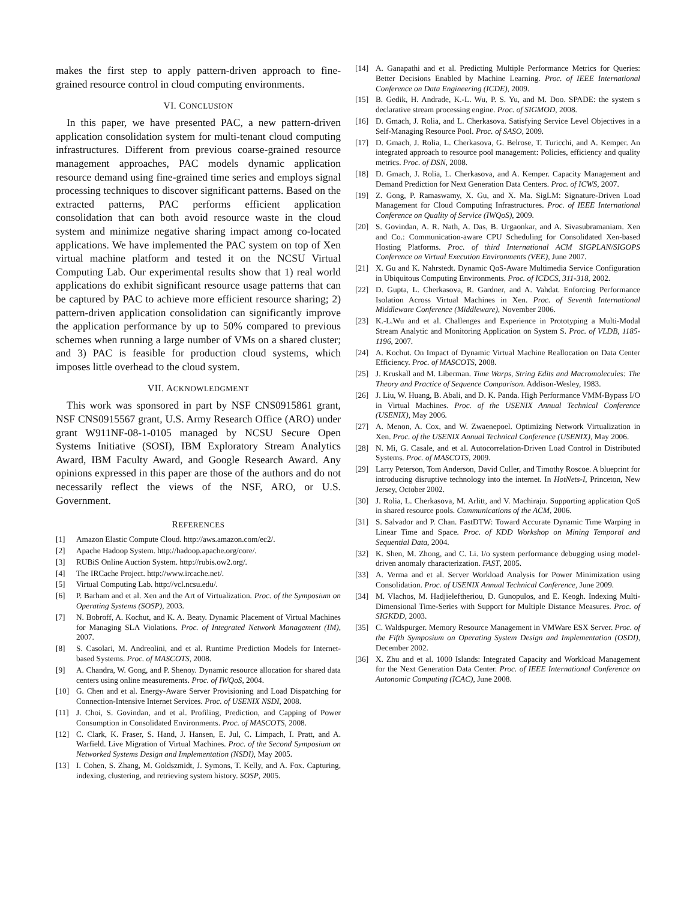makes the first step to apply pattern-driven approach to fine-grained resource control in cloud computing environments.
VI. CONCLUSION
In this paper, we have presented PAC, a new pattern-driven application consolidation system for multi-tenant cloud computing infrastructures. Different from previous coarse-grained resource management approaches, PAC models dynamic application resource demand using fine-grained time series and employs signal processing techniques to discover significant patterns. Based on the extracted patterns, PAC performs efficient application consolidation that can both avoid resource waste in the cloud system and minimize negative sharing impact among co-located applications. We have implemented the PAC system on top of Xen virtual machine platform and tested it on the NCSU Virtual Computing Lab. Our experimental results show that 1) real world applications do exhibit significant resource usage patterns that can be captured by PAC to achieve more efficient resource sharing; 2) pattern-driven application consolidation can significantly improve the application performance by up to 50% compared to previous schemes when running a large number of VMs on a shared cluster; and 3) PAC is feasible for production cloud systems, which imposes little overhead to the cloud system.
VII. ACKNOWLEDGMENT
This work was sponsored in part by NSF CNS0915861 grant, NSF CNS0915567 grant, U.S. Army Research Office (ARO) under grant W911NF-08-1-0105 managed by NCSU Secure Open Systems Initiative (SOSI), IBM Exploratory Stream Analytics Award, IBM Faculty Award, and Google Research Award. Any opinions expressed in this paper are those of the authors and do not necessarily reflect the views of the NSF, ARO, or U.S. Government.
REFERENCES
[1] Amazon Elastic Compute Cloud. http://aws.amazon.com/ec2/.
[2] Apache Hadoop System. http://hadoop.apache.org/core/.
[3] RUBiS Online Auction System. http://rubis.ow2.org/.
[4] The IRCache Project. http://www.ircache.net/.
[5] Virtual Computing Lab. http://vcl.ncsu.edu/.
[6] P. Barham and et al. Xen and the Art of Virtualization. Proc. of the Symposium on Operating Systems (SOSP), 2003.
[7] N. Bobroff, A. Kochut, and K. A. Beaty. Dynamic Placement of Virtual Machines for Managing SLA Violations. Proc. of Integrated Network Management (IM), 2007.
[8] S. Casolari, M. Andreolini, and et al. Runtime Prediction Models for Internet-based Systems. Proc. of MASCOTS, 2008.
[9] A. Chandra, W. Gong, and P. Shenoy. Dynamic resource allocation for shared data centers using online measurements. Proc. of IWQoS, 2004.
[10] G. Chen and et al. Energy-Aware Server Provisioning and Load Dispatching for Connection-Intensive Internet Services. Proc. of USENIX NSDI, 2008.
[11] J. Choi, S. Govindan, and et al. Profiling, Prediction, and Capping of Power Consumption in Consolidated Environments. Proc. of MASCOTS, 2008.
[12] C. Clark, K. Fraser, S. Hand, J. Hansen, E. Jul, C. Limpach, I. Pratt, and A. Warfield. Live Migration of Virtual Machines. Proc. of the Second Symposium on Networked Systems Design and Implementation (NSDI), May 2005.
[13] I. Cohen, S. Zhang, M. Goldszmidt, J. Symons, T. Kelly, and A. Fox. Capturing, indexing, clustering, and retrieving system history. SOSP, 2005.
[14] A. Ganapathi and et al. Predicting Multiple Performance Metrics for Queries: Better Decisions Enabled by Machine Learning. Proc. of IEEE International Conference on Data Engineering (ICDE), 2009.
[15] B. Gedik, H. Andrade, K.-L. Wu, P. S. Yu, and M. Doo. SPADE: the system s declarative stream processing engine. Proc. of SIGMOD, 2008.
[16] D. Gmach, J. Rolia, and L. Cherkasova. Satisfying Service Level Objectives in a Self-Managing Resource Pool. Proc. of SASO, 2009.
[17] D. Gmach, J. Rolia, L. Cherkasova, G. Belrose, T. Turicchi, and A. Kemper. An integrated approach to resource pool management: Policies, efficiency and quality metrics. Proc. of DSN, 2008.
[18] D. Gmach, J. Rolia, L. Cherkasova, and A. Kemper. Capacity Management and Demand Prediction for Next Generation Data Centers. Proc. of ICWS, 2007.
[19] Z. Gong, P. Ramaswamy, X. Gu, and X. Ma. SigLM: Signature-Driven Load Management for Cloud Computing Infrastructures. Proc. of IEEE International Conference on Quality of Service (IWQoS), 2009.
[20] S. Govindan, A. R. Nath, A. Das, B. Urgaonkar, and A. Sivasubramaniam. Xen and Co.: Communication-aware CPU Scheduling for Consolidated Xen-based Hosting Platforms. Proc. of third International ACM SIGPLAN/SIGOPS Conference on Virtual Execution Environments (VEE), June 2007.
[21] X. Gu and K. Nahrstedt. Dynamic QoS-Aware Multimedia Service Configuration in Ubiquitous Computing Environments. Proc. of ICDCS, 311-318, 2002.
[22] D. Gupta, L. Cherkasova, R. Gardner, and A. Vahdat. Enforcing Performance Isolation Across Virtual Machines in Xen. Proc. of Seventh International Middleware Conference (Middleware), November 2006.
[23] K.-L.Wu and et al. Challenges and Experience in Prototyping a Multi-Modal Stream Analytic and Monitoring Application on System S. Proc. of VLDB, 1185-1196, 2007.
[24] A. Kochut. On Impact of Dynamic Virtual Machine Reallocation on Data Center Efficiency. Proc. of MASCOTS, 2008.
[25] J. Kruskall and M. Liberman. Time Warps, String Edits and Macromolecules: The Theory and Practice of Sequence Comparison. Addison-Wesley, 1983.
[26] J. Liu, W. Huang, B. Abali, and D. K. Panda. High Performance VMM-Bypass I/O in Virtual Machines. Proc. of the USENIX Annual Technical Conference (USENIX), May 2006.
[27] A. Menon, A. Cox, and W. Zwaenepoel. Optimizing Network Virtualization in Xen. Proc. of the USENIX Annual Technical Conference (USENIX), May 2006.
[28] N. Mi, G. Casale, and et al. Autocorrelation-Driven Load Control in Distributed Systems. Proc. of MASCOTS, 2009.
[29] Larry Peterson, Tom Anderson, David Culler, and Timothy Roscoe. A blueprint for introducing disruptive technology into the internet. In HotNets-I, Princeton, New Jersey, October 2002.
[30] J. Rolia, L. Cherkasova, M. Arlitt, and V. Machiraju. Supporting application QoS in shared resource pools. Communications of the ACM, 2006.
[31] S. Salvador and P. Chan. FastDTW: Toward Accurate Dynamic Time Warping in Linear Time and Space. Proc. of KDD Workshop on Mining Temporal and Sequential Data, 2004.
[32] K. Shen, M. Zhong, and C. Li. I/o system performance debugging using model-driven anomaly characterization. FAST, 2005.
[33] A. Verma and et al. Server Workload Analysis for Power Minimization using Consolidation. Proc. of USENIX Annual Technical Conference, June 2009.
[34] M. Vlachos, M. Hadjieleftheriou, D. Gunopulos, and E. Keogh. Indexing Multi-Dimensional Time-Series with Support for Multiple Distance Measures. Proc. of SIGKDD, 2003.
[35] C. Waldspurger. Memory Resource Management in VMWare ESX Server. Proc. of the Fifth Symposium on Operating System Design and Implementation (OSDI), December 2002.
[36] X. Zhu and et al. 1000 Islands: Integrated Capacity and Workload Management for the Next Generation Data Center. Proc. of IEEE International Conference on Autonomic Computing (ICAC), June 2008.